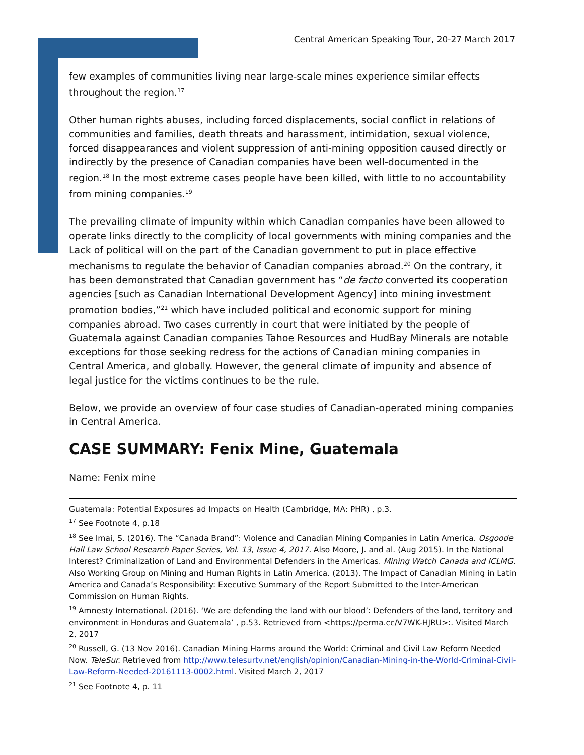Central American Speaking Tour, 20-27 March 2017
few examples of communities living near large-scale mines experience similar effects throughout the region.<sup>17</sup>
Other human rights abuses, including forced displacements, social conflict in relations of communities and families, death threats and harassment, intimidation, sexual violence, forced disappearances and violent suppression of anti-mining opposition caused directly or indirectly by the presence of Canadian companies have been well-documented in the region.<sup>18</sup> In the most extreme cases people have been killed, with little to no accountability from mining companies.<sup>19</sup>
The prevailing climate of impunity within which Canadian companies have been allowed to operate links directly to the complicity of local governments with mining companies and the Lack of political will on the part of the Canadian government to put in place effective mechanisms to regulate the behavior of Canadian companies abroad.<sup>20</sup> On the contrary, it has been demonstrated that Canadian government has “de facto converted its cooperation agencies [such as Canadian International Development Agency] into mining investment promotion bodies,”<sup>21</sup> which have included political and economic support for mining companies abroad. Two cases currently in court that were initiated by the people of Guatemala against Canadian companies Tahoe Resources and HudBay Minerals are notable exceptions for those seeking redress for the actions of Canadian mining companies in Central America, and globally. However, the general climate of impunity and absence of legal justice for the victims continues to be the rule.
Below, we provide an overview of four case studies of Canadian-operated mining companies in Central America.
CASE SUMMARY: Fenix Mine, Guatemala
Name: Fenix mine
Guatemala: Potential Exposures ad Impacts on Health (Cambridge, MA: PHR) , p.3.
<sup>17</sup> See Footnote 4, p.18
<sup>18</sup> See Imai, S. (2016). The “Canada Brand”: Violence and Canadian Mining Companies in Latin America. Osgoode Hall Law School Research Paper Series, Vol. 13, Issue 4, 2017. Also Moore, J. and al. (Aug 2015). In the National Interest? Criminalization of Land and Environmental Defenders in the Americas. Mining Watch Canada and ICLMG. Also Working Group on Mining and Human Rights in Latin America. (2013). The Impact of Canadian Mining in Latin America and Canada’s Responsibility: Executive Summary of the Report Submitted to the Inter-American Commission on Human Rights.
<sup>19</sup> Amnesty International. (2016). ‘We are defending the land with our blood’: Defenders of the land, territory and environment in Honduras and Guatemala’ , p.53. Retrieved from <https://perma.cc/V7WK-HJRU>:. Visited March 2, 2017
<sup>20</sup> Russell, G. (13 Nov 2016). Canadian Mining Harms around the World: Criminal and Civil Law Reform Needed Now. TeleSur. Retrieved from http://www.telesurtv.net/english/opinion/Canadian-Mining-in-the-World-Criminal-Civil-Law-Reform-Needed-20161113-0002.html. Visited March 2, 2017
<sup>21</sup> See Footnote 4, p. 11